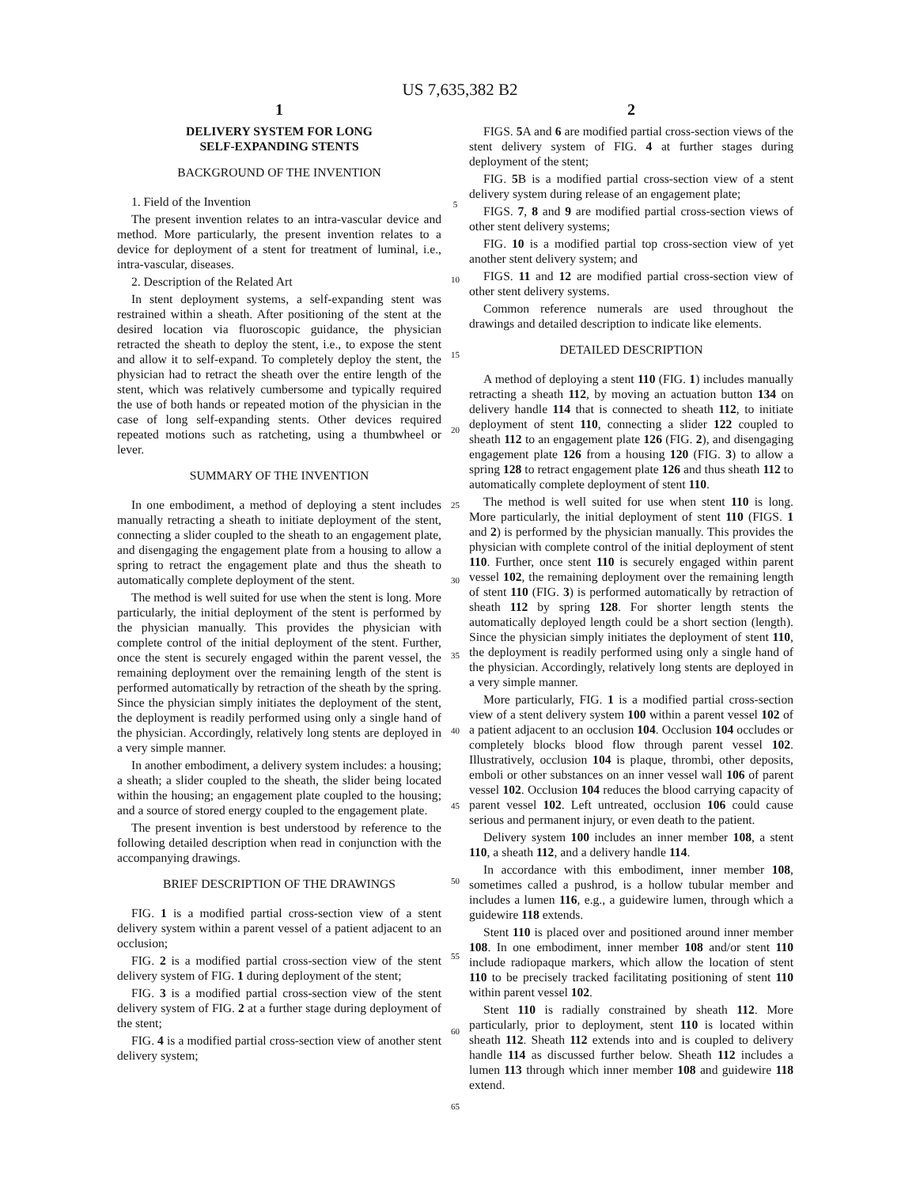US 7,635,382 B2
1
DELIVERY SYSTEM FOR LONG
SELF-EXPANDING STENTS
BACKGROUND OF THE INVENTION
1. Field of the Invention
The present invention relates to an intra-vascular device and method. More particularly, the present invention relates to a device for deployment of a stent for treatment of luminal, i.e., intra-vascular, diseases.
2. Description of the Related Art
In stent deployment systems, a self-expanding stent was restrained within a sheath. After positioning of the stent at the desired location via fluoroscopic guidance, the physician retracted the sheath to deploy the stent, i.e., to expose the stent and allow it to self-expand. To completely deploy the stent, the physician had to retract the sheath over the entire length of the stent, which was relatively cumbersome and typically required the use of both hands or repeated motion of the physician in the case of long self-expanding stents. Other devices required repeated motions such as ratcheting, using a thumbwheel or lever.
SUMMARY OF THE INVENTION
In one embodiment, a method of deploying a stent includes manually retracting a sheath to initiate deployment of the stent, connecting a slider coupled to the sheath to an engagement plate, and disengaging the engagement plate from a housing to allow a spring to retract the engagement plate and thus the sheath to automatically complete deployment of the stent.
The method is well suited for use when the stent is long. More particularly, the initial deployment of the stent is performed by the physician manually. This provides the physician with complete control of the initial deployment of the stent. Further, once the stent is securely engaged within the parent vessel, the remaining deployment over the remaining length of the stent is performed automatically by retraction of the sheath by the spring. Since the physician simply initiates the deployment of the stent, the deployment is readily performed using only a single hand of the physician. Accordingly, relatively long stents are deployed in a very simple manner.
In another embodiment, a delivery system includes: a housing; a sheath; a slider coupled to the sheath, the slider being located within the housing; an engagement plate coupled to the housing; and a source of stored energy coupled to the engagement plate.
The present invention is best understood by reference to the following detailed description when read in conjunction with the accompanying drawings.
BRIEF DESCRIPTION OF THE DRAWINGS
FIG. 1 is a modified partial cross-section view of a stent delivery system within a parent vessel of a patient adjacent to an occlusion;
FIG. 2 is a modified partial cross-section view of the stent delivery system of FIG. 1 during deployment of the stent;
FIG. 3 is a modified partial cross-section view of the stent delivery system of FIG. 2 at a further stage during deployment of the stent;
FIG. 4 is a modified partial cross-section view of another stent delivery system;
5
10
15
20
25
30
35
40
45
50
55
60
65
2
FIGS. 5 A and 6 are modified partial cross-section views of the stent delivery system of FIG. 4 at further stages during deployment of the stent;
FIG. 5 B is a modified partial cross-section view of a stent delivery system during release of an engagement plate;
FIGS. 7, 8 and 9 are modified partial cross-section views of other stent delivery systems;
FIG. 10 is a modified partial top cross-section view of yet another stent delivery system; and
FIGS. 11 and 12 are modified partial cross-section view of other stent delivery systems.
Common reference numerals are used throughout the drawings and detailed description to indicate like elements.
DETAILED DESCRIPTION
A method of deploying a stent 110 (FIG. 1) includes manually retracting a sheath 112, by moving an actuation button 134 on delivery handle 114 that is connected to sheath 112, to initiate deployment of stent 110, connecting a slider 122 coupled to sheath 112 to an engagement plate 126 (FIG. 2), and disengaging engagement plate 126 from a housing 120 (FIG. 3) to allow a spring 128 to retract engagement plate 126 and thus sheath 112 to automatically complete deployment of stent 110.
The method is well suited for use when stent 110 is long. More particularly, the initial deployment of stent 110 (FIGS. 1 and 2) is performed by the physician manually. This provides the physician with complete control of the initial deployment of stent 110. Further, once stent 110 is securely engaged within parent vessel 102, the remaining deployment over the remaining length of stent 110 (FIG. 3) is performed automatically by retraction of sheath 112 by spring 128. For shorter length stents the automatically deployed length could be a short section (length). Since the physician simply initiates the deployment of stent 110, the deployment is readily performed using only a single hand of the physician. Accordingly, relatively long stents are deployed in a very simple manner.
More particularly, FIG. 1 is a modified partial cross-section view of a stent delivery system 100 within a parent vessel 102 of a patient adjacent to an occlusion 104. Occlusion 104 occludes or completely blocks blood flow through parent vessel 102. Illustratively, occlusion 104 is plaque, thrombi, other deposits, emboli or other substances on an inner vessel wall 106 of parent vessel 102. Occlusion 104 reduces the blood carrying capacity of parent vessel 102. Left untreated, occlusion 106 could cause serious and permanent injury, or even death to the patient.
Delivery system 100 includes an inner member 108, a stent 110, a sheath 112, and a delivery handle 114.
In accordance with this embodiment, inner member 108, sometimes called a pushrod, is a hollow tubular member and includes a lumen 116, e.g., a guidewire lumen, through which a guidewire 118 extends.
Stent 110 is placed over and positioned around inner member 108. In one embodiment, inner member 108 and/or stent 110 include radiopaque markers, which allow the location of stent 110 to be precisely tracked facilitating positioning of stent 110 within parent vessel 102.
Stent 110 is radially constrained by sheath 112. More particularly, prior to deployment, stent 110 is located within sheath 112. Sheath 112 extends into and is coupled to delivery handle 114 as discussed further below. Sheath 112 includes a lumen 113 through which inner member 108 and guidewire 118 extend.